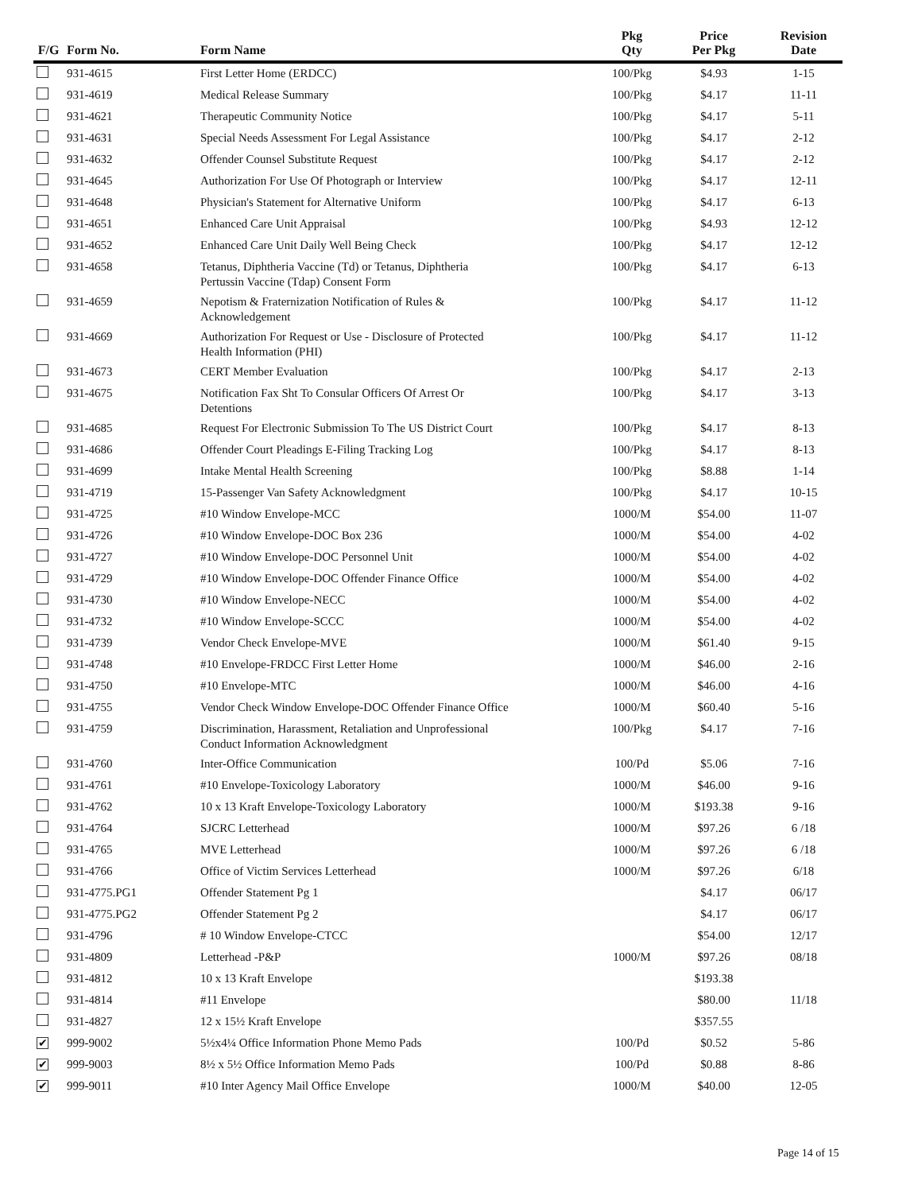| F/G | Form No. | Form Name | Pkg Qty | Price Per Pkg | Revision Date |
| --- | --- | --- | --- | --- | --- |
| | 931-4615 | First Letter Home (ERDCC) | 100/Pkg | $4.93 | 1-15 |
| | 931-4619 | Medical Release Summary | 100/Pkg | $4.17 | 11-11 |
| | 931-4621 | Therapeutic Community Notice | 100/Pkg | $4.17 | 5-11 |
| | 931-4631 | Special Needs Assessment For Legal Assistance | 100/Pkg | $4.17 | 2-12 |
| | 931-4632 | Offender Counsel Substitute Request | 100/Pkg | $4.17 | 2-12 |
| | 931-4645 | Authorization For Use Of Photograph or Interview | 100/Pkg | $4.17 | 12-11 |
| | 931-4648 | Physician's Statement for Alternative Uniform | 100/Pkg | $4.17 | 6-13 |
| | 931-4651 | Enhanced Care Unit Appraisal | 100/Pkg | $4.93 | 12-12 |
| | 931-4652 | Enhanced Care Unit Daily Well Being Check | 100/Pkg | $4.17 | 12-12 |
| | 931-4658 | Tetanus, Diphtheria Vaccine (Td) or Tetanus, Diphtheria Pertussin Vaccine (Tdap) Consent Form | 100/Pkg | $4.17 | 6-13 |
| | 931-4659 | Nepotism & Fraternization Notification of Rules & Acknowledgement | 100/Pkg | $4.17 | 11-12 |
| | 931-4669 | Authorization For Request or Use - Disclosure of Protected Health Information (PHI) | 100/Pkg | $4.17 | 11-12 |
| | 931-4673 | CERT Member Evaluation | 100/Pkg | $4.17 | 2-13 |
| | 931-4675 | Notification Fax Sht To Consular Officers Of Arrest Or Detentions | 100/Pkg | $4.17 | 3-13 |
| | 931-4685 | Request For Electronic Submission To The US District Court | 100/Pkg | $4.17 | 8-13 |
| | 931-4686 | Offender Court Pleadings E-Filing Tracking Log | 100/Pkg | $4.17 | 8-13 |
| | 931-4699 | Intake Mental Health Screening | 100/Pkg | $8.88 | 1-14 |
| | 931-4719 | 15-Passenger Van Safety Acknowledgment | 100/Pkg | $4.17 | 10-15 |
| | 931-4725 | #10 Window Envelope-MCC | 1000/M | $54.00 | 11-07 |
| | 931-4726 | #10 Window Envelope-DOC Box 236 | 1000/M | $54.00 | 4-02 |
| | 931-4727 | #10 Window Envelope-DOC Personnel Unit | 1000/M | $54.00 | 4-02 |
| | 931-4729 | #10 Window Envelope-DOC Offender Finance Office | 1000/M | $54.00 | 4-02 |
| | 931-4730 | #10 Window Envelope-NECC | 1000/M | $54.00 | 4-02 |
| | 931-4732 | #10 Window Envelope-SCCC | 1000/M | $54.00 | 4-02 |
| | 931-4739 | Vendor Check Envelope-MVE | 1000/M | $61.40 | 9-15 |
| | 931-4748 | #10 Envelope-FRDCC First Letter Home | 1000/M | $46.00 | 2-16 |
| | 931-4750 | #10 Envelope-MTC | 1000/M | $46.00 | 4-16 |
| | 931-4755 | Vendor Check Window Envelope-DOC Offender Finance Office | 1000/M | $60.40 | 5-16 |
| | 931-4759 | Discrimination, Harassment, Retaliation and Unprofessional Conduct Information Acknowledgment | 100/Pkg | $4.17 | 7-16 |
| | 931-4760 | Inter-Office Communication | 100/Pd | $5.06 | 7-16 |
| | 931-4761 | #10 Envelope-Toxicology Laboratory | 1000/M | $46.00 | 9-16 |
| | 931-4762 | 10 x 13 Kraft Envelope-Toxicology Laboratory | 1000/M | $193.38 | 9-16 |
| | 931-4764 | SJCRC Letterhead | 1000/M | $97.26 | 6 /18 |
| | 931-4765 | MVE Letterhead | 1000/M | $97.26 | 6 /18 |
| | 931-4766 | Office of Victim Services Letterhead | 1000/M | $97.26 | 6/18 |
| | 931-4775.PG1 | Offender Statement Pg 1 | | $4.17 | 06/17 |
| | 931-4775.PG2 | Offender Statement Pg 2 | | $4.17 | 06/17 |
| | 931-4796 | # 10 Window Envelope-CTCC | | $54.00 | 12/17 |
| | 931-4809 | Letterhead -P&P | 1000/M | $97.26 | 08/18 |
| | 931-4812 | 10 x 13 Kraft Envelope | | $193.38 | |
| | 931-4814 | #11 Envelope | | $80.00 | 11/18 |
| | 931-4827 | 12 x 15½ Kraft Envelope | | $357.55 | |
| ✔ | 999-9002 | 5½x4¼ Office Information Phone Memo Pads | 100/Pd | $0.52 | 5-86 |
| ✔ | 999-9003 | 8½ x 5½ Office Information Memo Pads | 100/Pd | $0.88 | 8-86 |
| ✔ | 999-9011 | #10 Inter Agency Mail Office Envelope | 1000/M | $40.00 | 12-05 |
Page 14 of 15